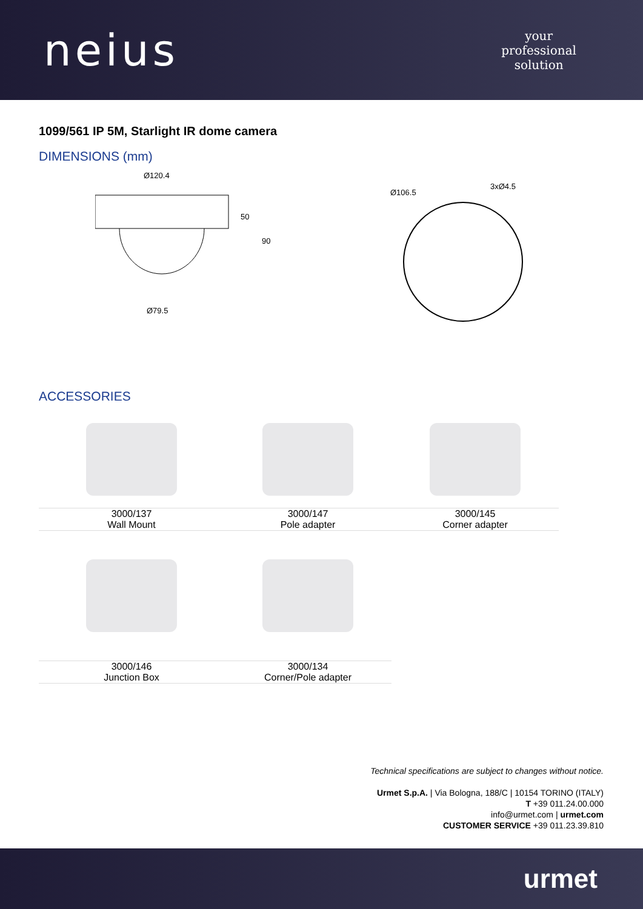neius
your
professional
solution
1099/561 IP 5M, Starlight IR dome camera
DIMENSIONS (mm)
Ø120.4
50
90
Ø79.5
Ø106.5
3xØ4.5
ACCESSORIES
| 3000/137 Wall Mount | 3000/147 Pole adapter | 3000/145 Corner adapter |
| 3000/146 Junction Box | 3000/134 Corner/Pole adapter | |
Technical specifications are subject to changes without notice.
Urmet S.p.A. | Via Bologna, 188/C | 10154 TORINO (ITALY)
T +39 011.24.00.000
info@urmet.com | urmet.com
CUSTOMER SERVICE +39 011.23.39.810
urmet